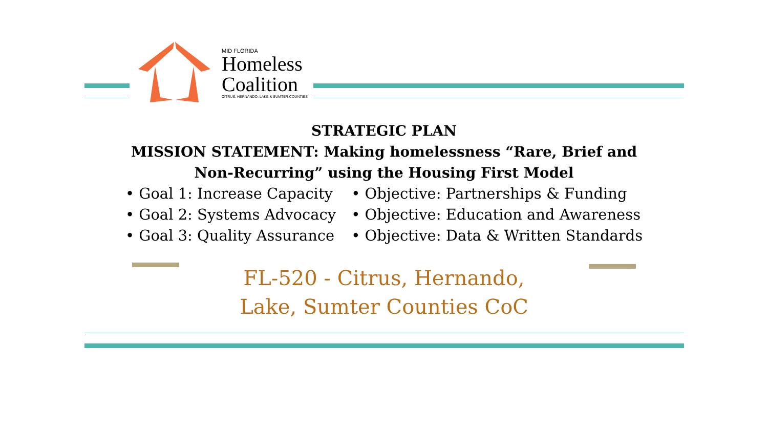MID FLORIDA
Homeless
Coalition
CITRUS, HERNANDO, LAKE & SUMTER COUNTIES
STRATEGIC PLAN
MISSION STATEMENT: Making homelessness “Rare, Brief and
Non-Recurring” using the Housing First Model
• Goal 1: Increase Capacity
• Goal 2: Systems Advocacy
• Goal 3: Quality Assurance
• Objective: Partnerships & Funding
• Objective: Education and Awareness
• Objective: Data & Written Standards
FL-520 - Citrus, Hernando,
Lake, Sumter Counties CoC